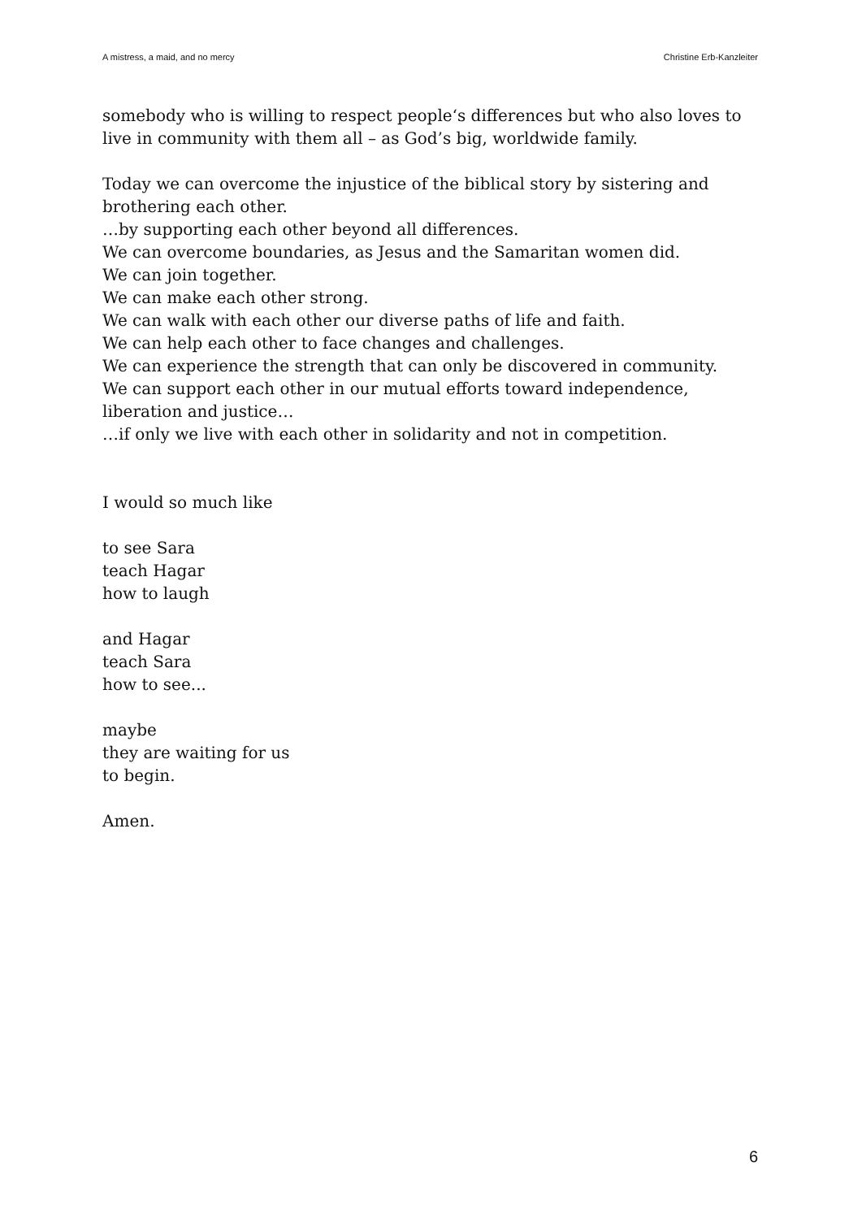A mistress, a maid, and no mercy Christine Erb-Kanzleiter
somebody who is willing to respect people‘s differences but who also loves to live in community with them all – as God’s big, worldwide family.
Today we can overcome the injustice of the biblical story by sistering and brothering each other.
…by supporting each other beyond all differences.
We can overcome boundaries, as Jesus and the Samaritan women did.
We can join together.
We can make each other strong.
We can walk with each other our diverse paths of life and faith.
We can help each other to face changes and challenges.
We can experience the strength that can only be discovered in community.
We can support each other in our mutual efforts toward independence, liberation and justice…
…if only we live with each other in solidarity and not in competition.
I would so much like
to see Sara
teach Hagar
how to laugh
and Hagar
teach Sara
how to see...
maybe
they are waiting for us
to begin.
Amen.
6